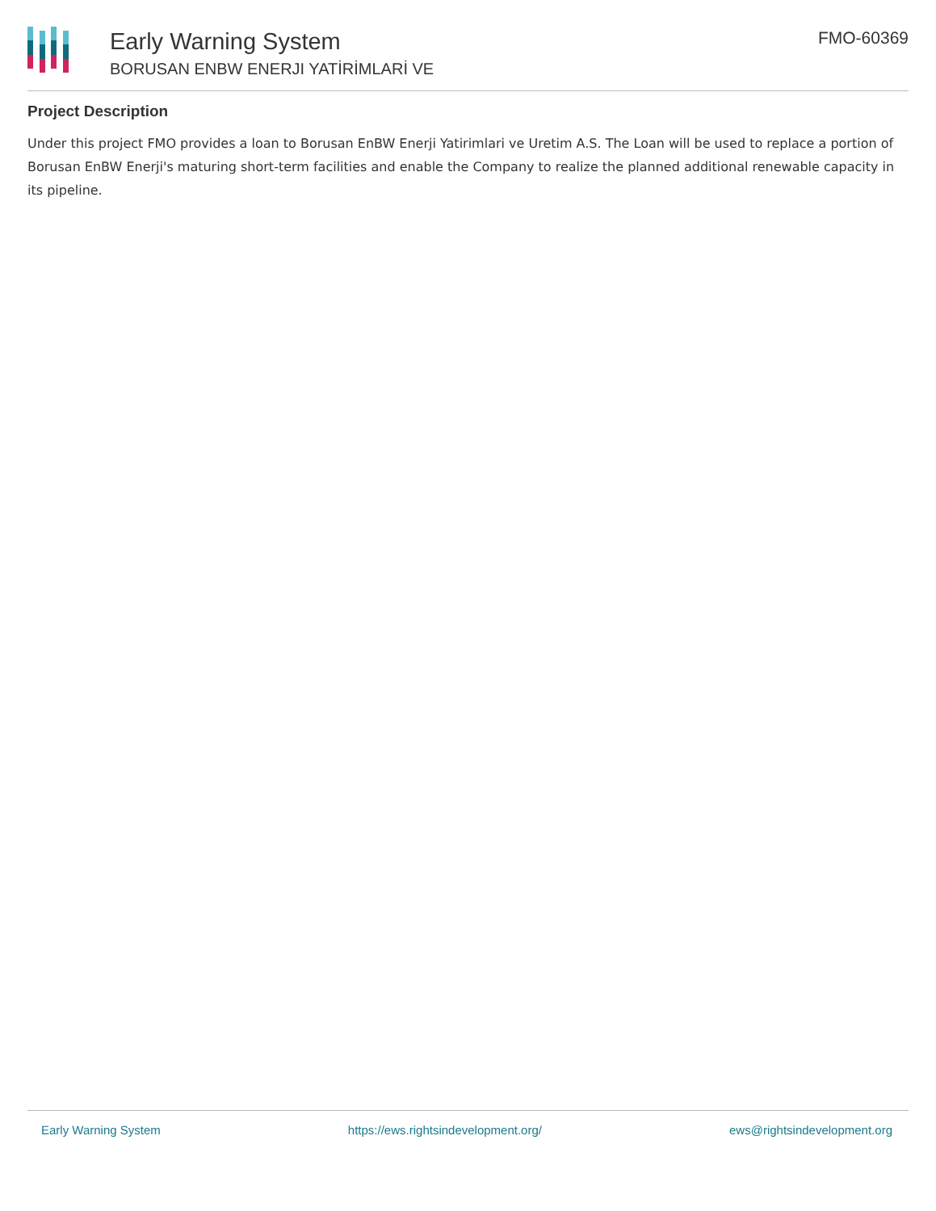Early Warning System
BORUSAN ENBW ENERJI YATİRİMLARİ VE
FMO-60369
Project Description
Under this project FMO provides a loan to Borusan EnBW Enerji Yatirimlari ve Uretim A.S. The Loan will be used to replace a portion of Borusan EnBW Enerji's maturing short-term facilities and enable the Company to realize the planned additional renewable capacity in its pipeline.
Early Warning System https://ews.rightsindevelopment.org/ ews@rightsindevelopment.org